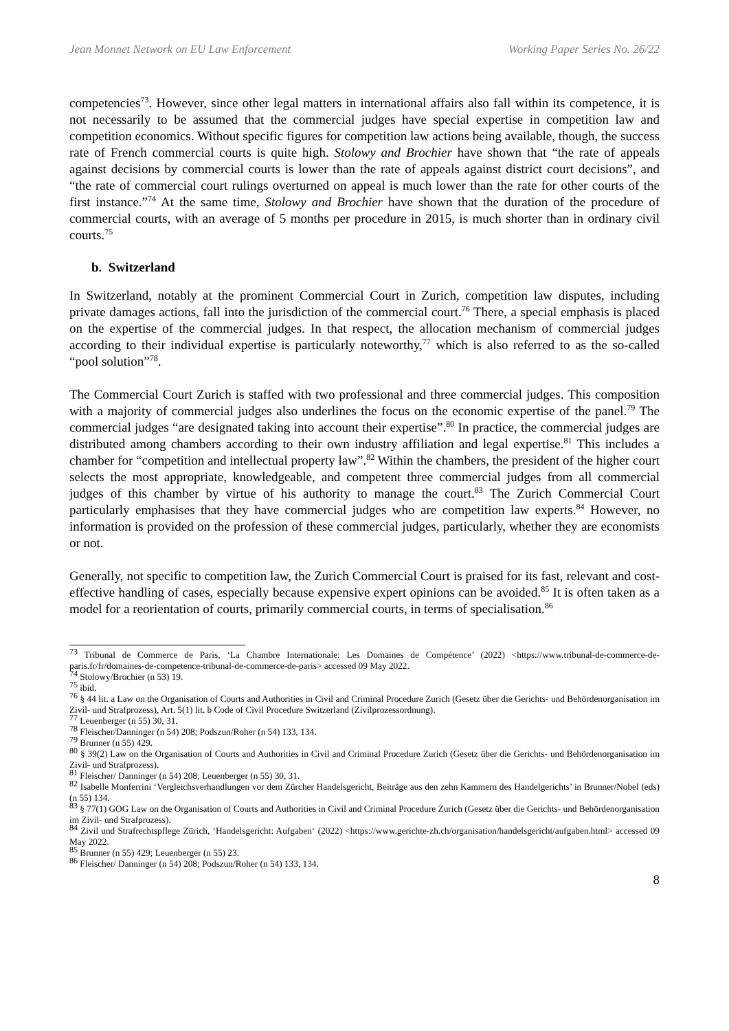Jean Monnet Network on EU Law Enforcement Working Paper Series No. 26/22
competencies<sup>73</sup>. However, since other legal matters in international affairs also fall within its competence, it is not necessarily to be assumed that the commercial judges have special expertise in competition law and competition economics. Without specific figures for competition law actions being available, though, the success rate of French commercial courts is quite high. Stolowy and Brochier have shown that “the rate of appeals against decisions by commercial courts is lower than the rate of appeals against district court decisions”, and “the rate of commercial court rulings overturned on appeal is much lower than the rate for other courts of the first instance.”<sup>74</sup> At the same time, Stolowy and Brochier have shown that the duration of the procedure of commercial courts, with an average of 5 months per procedure in 2015, is much shorter than in ordinary civil courts.<sup>75</sup>
b. Switzerland
In Switzerland, notably at the prominent Commercial Court in Zurich, competition law disputes, including private damages actions, fall into the jurisdiction of the commercial court.<sup>76</sup> There, a special emphasis is placed on the expertise of the commercial judges. In that respect, the allocation mechanism of commercial judges according to their individual expertise is particularly noteworthy,<sup>77</sup> which is also referred to as the so-called “pool solution”<sup>78</sup>.
The Commercial Court Zurich is staffed with two professional and three commercial judges. This composition with a majority of commercial judges also underlines the focus on the economic expertise of the panel.<sup>79</sup> The commercial judges “are designated taking into account their expertise”.<sup>80</sup> In practice, the commercial judges are distributed among chambers according to their own industry affiliation and legal expertise.<sup>81</sup> This includes a chamber for “competition and intellectual property law”.<sup>82</sup> Within the chambers, the president of the higher court selects the most appropriate, knowledgeable, and competent three commercial judges from all commercial judges of this chamber by virtue of his authority to manage the court.<sup>83</sup> The Zurich Commercial Court particularly emphasises that they have commercial judges who are competition law experts.<sup>84</sup> However, no information is provided on the profession of these commercial judges, particularly, whether they are economists or not.
Generally, not specific to competition law, the Zurich Commercial Court is praised for its fast, relevant and cost-effective handling of cases, especially because expensive expert opinions can be avoided.<sup>85</sup> It is often taken as a model for a reorientation of courts, primarily commercial courts, in terms of specialisation.<sup>86</sup>
<sup>73</sup> Tribunal de Commerce de Paris, ‘La Chambre Internationale: Les Domaines de Compétence’ (2022) <https://www.tribunal-de-commerce-de-paris.fr/fr/domaines-de-competence-tribunal-de-commerce-de-paris> accessed 09 May 2022.
<sup>74</sup> Stolowy/Brochier (n 53) 19.
<sup>75</sup> ibid.
<sup>76</sup> § 44 lit. a Law on the Organisation of Courts and Authorities in Civil and Criminal Procedure Zurich (Gesetz über die Gerichts- und Behördenorganisation im Zivil- und Strafprozess), Art. 5(1) lit. b Code of Civil Procedure Switzerland (Zivilprozessordnung).
<sup>77</sup> Leuenberger (n 55) 30, 31.
<sup>78</sup> Fleischer/Danninger (n 54) 208; Podszun/Roher (n 54) 133, 134.
<sup>79</sup> Brunner (n 55) 429.
<sup>80</sup> § 39(2) Law on the Organisation of Courts and Authorities in Civil and Criminal Procedure Zurich (Gesetz über die Gerichts- und Behördenorganisation im Zivil- und Strafprozess).
<sup>81</sup> Fleischer/ Danninger (n 54) 208; Leuenberger (n 55) 30, 31.
<sup>82</sup> Isabelle Monferrini ‘Vergleichsverhandlungen vor dem Zürcher Handelsgericht, Beiträge aus den zehn Kammern des Handelgerichts’ in Brunner/Nobel (eds) (n 55) 134.
<sup>83</sup> § 77(1) GOG Law on the Organisation of Courts and Authorities in Civil and Criminal Procedure Zurich (Gesetz über die Gerichts- und Behördenorganisation im Zivil- und Strafprozess).
<sup>84</sup> Zivil und Strafrechtspflege Zürich, ‘Handelsgericht: Aufgaben‘ (2022) <https://www.gerichte-zh.ch/organisation/handelsgericht/aufgaben.html> accessed 09 May 2022.
<sup>85</sup> Brunner (n 55) 429; Leuenberger (n 55) 23.
<sup>86</sup> Fleischer/ Danninger (n 54) 208; Podszun/Roher (n 54) 133, 134.
8